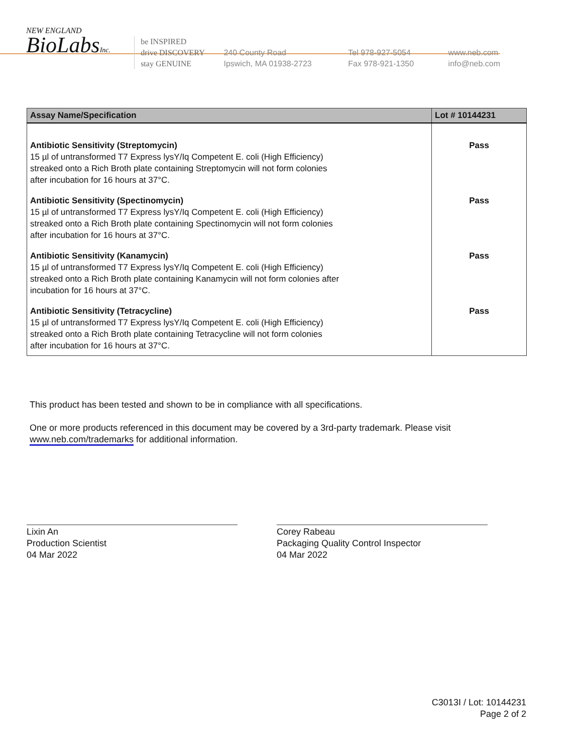NEW ENGLAND
BioLabsInc.
be INSPIRED
drive DISCOVERY
stay GENUINE
240 County Road
Ipswich, MA 01938-2723
Tel 978-927-5054
Fax 978-921-1350
www.neb.com
info@neb.com
| Assay Name/Specification | Lot # 10144231 |
| --- | --- |
| Antibiotic Sensitivity (Streptomycin) 15 µl of untransformed T7 Express lysY/Iq Competent E. coli (High Efficiency) streaked onto a Rich Broth plate containing Streptomycin will not form colonies after incubation for 16 hours at 37°C. | Pass |
| Antibiotic Sensitivity (Spectinomycin) 15 µl of untransformed T7 Express lysY/Iq Competent E. coli (High Efficiency) streaked onto a Rich Broth plate containing Spectinomycin will not form colonies after incubation for 16 hours at 37°C. | Pass |
| Antibiotic Sensitivity (Kanamycin) 15 µl of untransformed T7 Express lysY/Iq Competent E. coli (High Efficiency) streaked onto a Rich Broth plate containing Kanamycin will not form colonies after incubation for 16 hours at 37°C. | Pass |
| Antibiotic Sensitivity (Tetracycline) 15 µl of untransformed T7 Express lysY/Iq Competent E. coli (High Efficiency) streaked onto a Rich Broth plate containing Tetracycline will not form colonies after incubation for 16 hours at 37°C. | Pass |
This product has been tested and shown to be in compliance with all specifications.
One or more products referenced in this document may be covered by a 3rd-party trademark. Please visit www.neb.com/trademarks for additional information.
Lixin An
Production Scientist
04 Mar 2022
Corey Rabeau
Packaging Quality Control Inspector
04 Mar 2022
C3013I / Lot: 10144231
Page 2 of 2